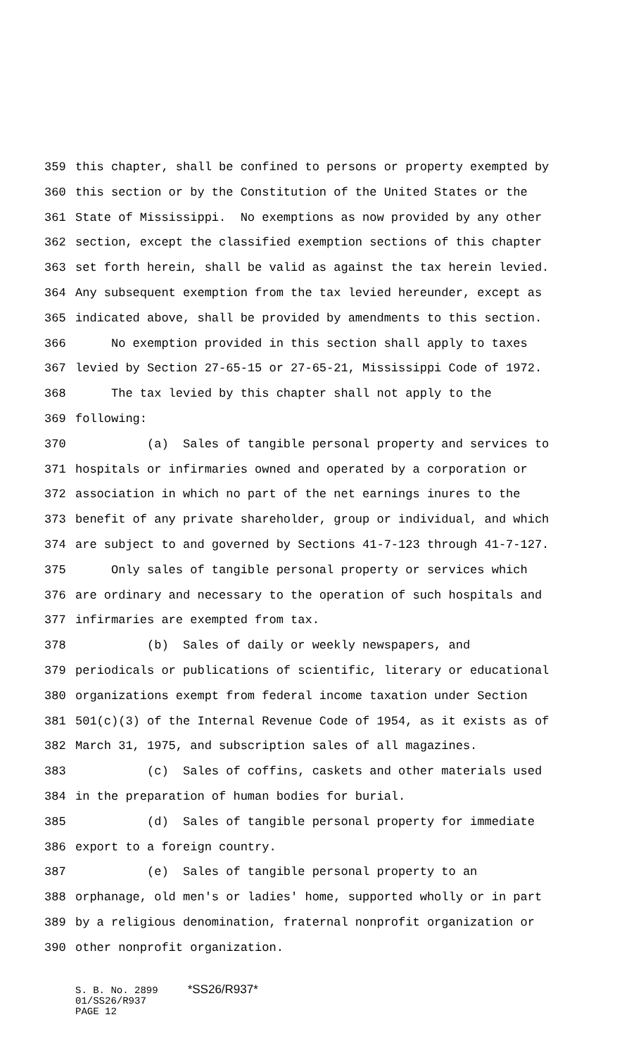359 this chapter, shall be confined to persons or property exempted by
360 this section or by the Constitution of the United States or the
361 State of Mississippi. No exemptions as now provided by any other
362 section, except the classified exemption sections of this chapter
363 set forth herein, shall be valid as against the tax herein levied.
364 Any subsequent exemption from the tax levied hereunder, except as
365 indicated above, shall be provided by amendments to this section.
366 No exemption provided in this section shall apply to taxes
367 levied by Section 27-65-15 or 27-65-21, Mississippi Code of 1972.
368 The tax levied by this chapter shall not apply to the
369 following:
370 (a) Sales of tangible personal property and services to
371 hospitals or infirmaries owned and operated by a corporation or
372 association in which no part of the net earnings inures to the
373 benefit of any private shareholder, group or individual, and which
374 are subject to and governed by Sections 41-7-123 through 41-7-127.
375 Only sales of tangible personal property or services which
376 are ordinary and necessary to the operation of such hospitals and
377 infirmaries are exempted from tax.
378 (b) Sales of daily or weekly newspapers, and
379 periodicals or publications of scientific, literary or educational
380 organizations exempt from federal income taxation under Section
381 501(c)(3) of the Internal Revenue Code of 1954, as it exists as of
382 March 31, 1975, and subscription sales of all magazines.
383 (c) Sales of coffins, caskets and other materials used
384 in the preparation of human bodies for burial.
385 (d) Sales of tangible personal property for immediate
386 export to a foreign country.
387 (e) Sales of tangible personal property to an
388 orphanage, old men's or ladies' home, supported wholly or in part
389 by a religious denomination, fraternal nonprofit organization or
390 other nonprofit organization.
S. B. No. 2899 *SS26/R937* 01/SS26/R937 PAGE 12